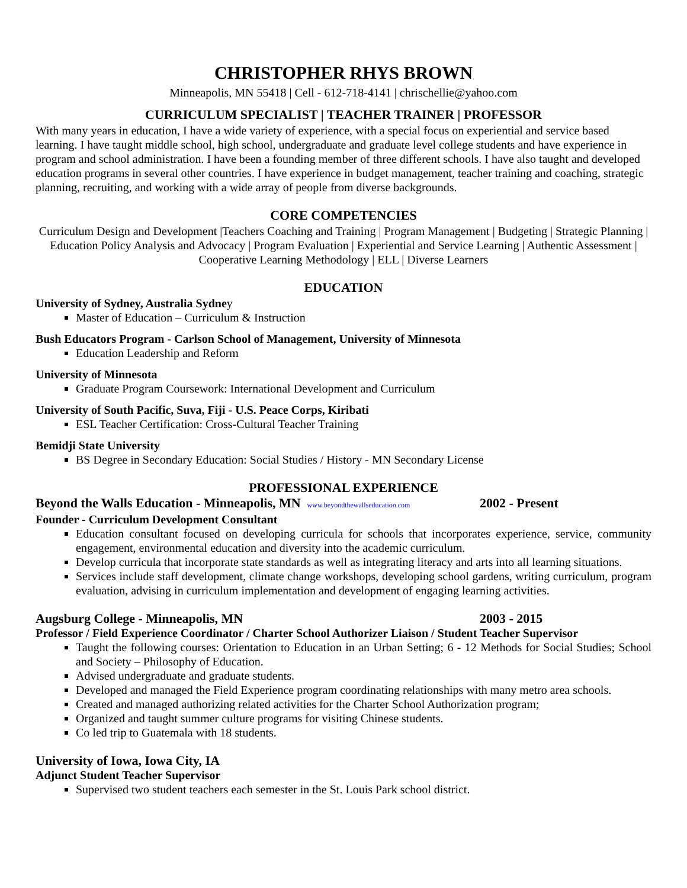CHRISTOPHER RHYS BROWN
Minneapolis, MN 55418 | Cell - 612-718-4141 | chrischellie@yahoo.com
CURRICULUM SPECIALIST | TEACHER TRAINER | PROFESSOR
With many years in education, I have a wide variety of experience, with a special focus on experiential and service based learning. I have taught middle school, high school, undergraduate and graduate level college students and have experience in program and school administration. I have been a founding member of three different schools. I have also taught and developed education programs in several other countries. I have experience in budget management, teacher training and coaching, strategic planning, recruiting, and working with a wide array of people from diverse backgrounds.
CORE COMPETENCIES
Curriculum Design and Development |Teachers Coaching and Training | Program Management | Budgeting | Strategic Planning | Education Policy Analysis and Advocacy | Program Evaluation | Experiential and Service Learning | Authentic Assessment | Cooperative Learning Methodology | ELL | Diverse Learners
EDUCATION
University of Sydney, Australia Sydney
Master of Education – Curriculum & Instruction
Bush Educators Program - Carlson School of Management, University of Minnesota
Education Leadership and Reform
University of Minnesota
Graduate Program Coursework: International Development and Curriculum
University of South Pacific, Suva, Fiji - U.S. Peace Corps, Kiribati
ESL Teacher Certification: Cross-Cultural Teacher Training
Bemidji State University
BS Degree in Secondary Education: Social Studies / History - MN Secondary License
PROFESSIONAL EXPERIENCE
Beyond the Walls Education - Minneapolis, MN www.beyondthewallseducation.com 2002 - Present
Founder - Curriculum Development Consultant
Education consultant focused on developing curricula for schools that incorporates experience, service, community engagement, environmental education and diversity into the academic curriculum.
Develop curricula that incorporate state standards as well as integrating literacy and arts into all learning situations.
Services include staff development, climate change workshops, developing school gardens, writing curriculum, program evaluation, advising in curriculum implementation and development of engaging learning activities.
Augsburg College - Minneapolis, MN 2003 - 2015
Professor / Field Experience Coordinator / Charter School Authorizer Liaison / Student Teacher Supervisor
Taught the following courses: Orientation to Education in an Urban Setting; 6 - 12 Methods for Social Studies; School and Society – Philosophy of Education.
Advised undergraduate and graduate students.
Developed and managed the Field Experience program coordinating relationships with many metro area schools.
Created and managed authorizing related activities for the Charter School Authorization program;
Organized and taught summer culture programs for visiting Chinese students.
Co led trip to Guatemala with 18 students.
University of Iowa, Iowa City, IA
Adjunct Student Teacher Supervisor
Supervised two student teachers each semester in the St. Louis Park school district.